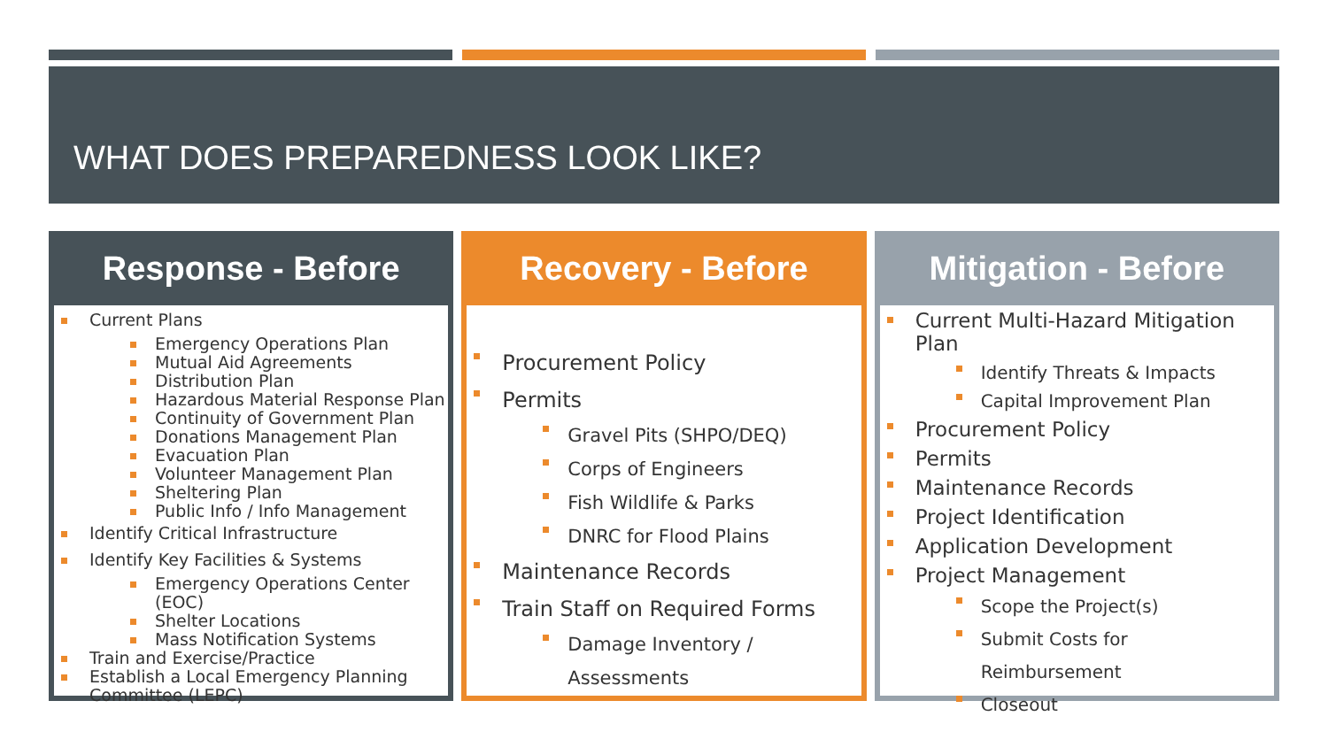WHAT DOES PREPAREDNESS LOOK LIKE?
Response - Before
Current Plans
Emergency Operations Plan
Mutual Aid Agreements
Distribution Plan
Hazardous Material Response Plan
Continuity of Government Plan
Donations Management Plan
Evacuation Plan
Volunteer Management Plan
Sheltering Plan
Public Info / Info Management
Identify Critical Infrastructure
Identify Key Facilities & Systems
Emergency Operations Center (EOC)
Shelter Locations
Mass Notification Systems
Train and Exercise/Practice
Establish a Local Emergency Planning Committee (LEPC)
Recovery - Before
Procurement Policy
Permits
Gravel Pits (SHPO/DEQ)
Corps of Engineers
Fish Wildlife & Parks
DNRC for Flood Plains
Maintenance Records
Train Staff on Required Forms
Damage Inventory / Assessments
Mitigation - Before
Current Multi-Hazard Mitigation Plan
Identify Threats & Impacts
Capital Improvement Plan
Procurement Policy
Permits
Maintenance Records
Project Identification
Application Development
Project Management
Scope the Project(s)
Submit Costs for Reimbursement
Closeout